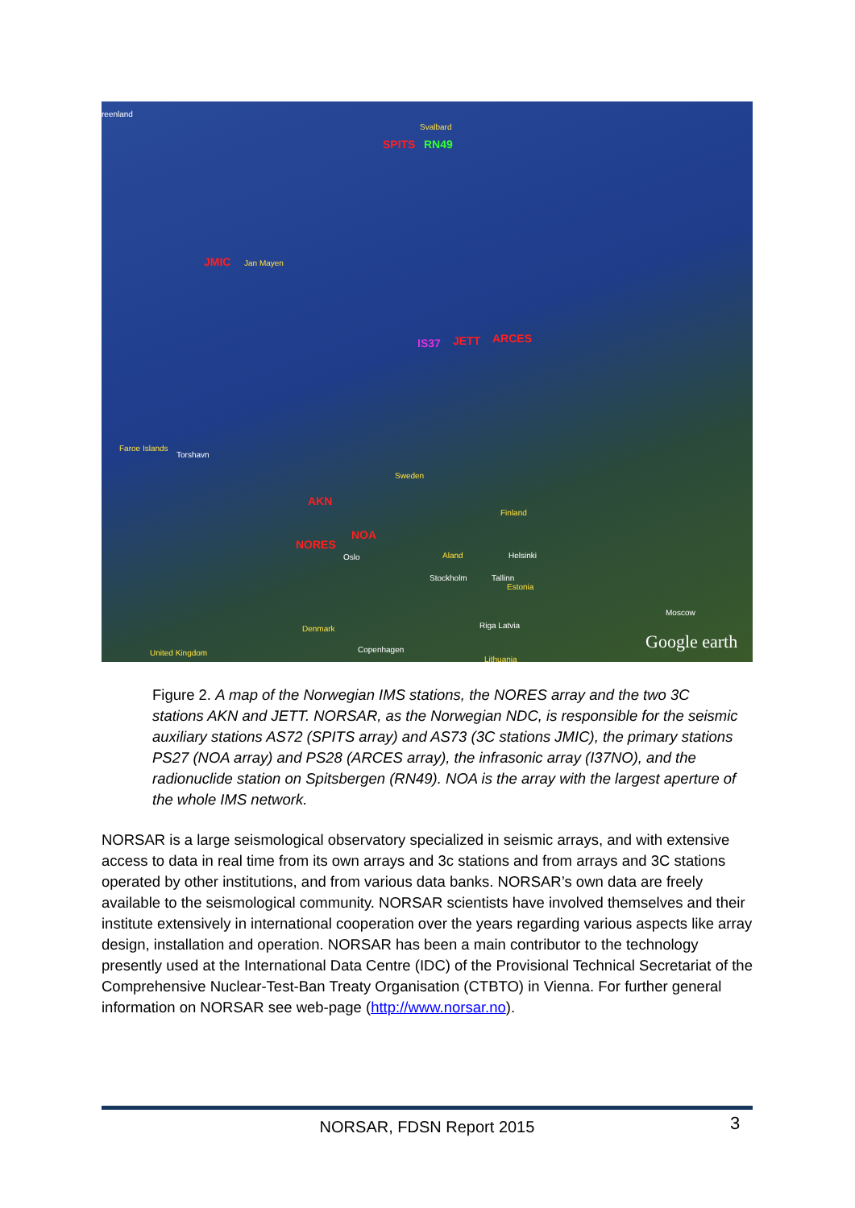reenland
Svalbard
SPITS RN49
JMIC Jan Mayen
IS37 JETT ARCES
Faroe Islands
Torshavn
Sweden
AKN
Finland
NOA
NORES
Oslo Aland Helsinki
Stockholm Tallinn
Estonia
Moscow
Denmark Riga Latvia
Copenhagen United Kingdom
Lithuania
Google earth
Figure 2. A map of the Norwegian IMS stations, the NORES array and the two 3C stations AKN and JETT. NORSAR, as the Norwegian NDC, is responsible for the seismic auxiliary stations AS72 (SPITS array) and AS73 (3C stations JMIC), the primary stations PS27 (NOA array) and PS28 (ARCES array), the infrasonic array (I37NO), and the radionuclide station on Spitsbergen (RN49). NOA is the array with the largest aperture of the whole IMS network.
NORSAR is a large seismological observatory specialized in seismic arrays, and with extensive access to data in real time from its own arrays and 3c stations and from arrays and 3C stations operated by other institutions, and from various data banks. NORSAR’s own data are freely available to the seismological community. NORSAR scientists have involved themselves and their institute extensively in international cooperation over the years regarding various aspects like array design, installation and operation. NORSAR has been a main contributor to the technology presently used at the International Data Centre (IDC) of the Provisional Technical Secretariat of the Comprehensive Nuclear-Test-Ban Treaty Organisation (CTBTO) in Vienna. For further general information on NORSAR see web-page (http://www.norsar.no).
NORSAR, FDSN Report 2015 3